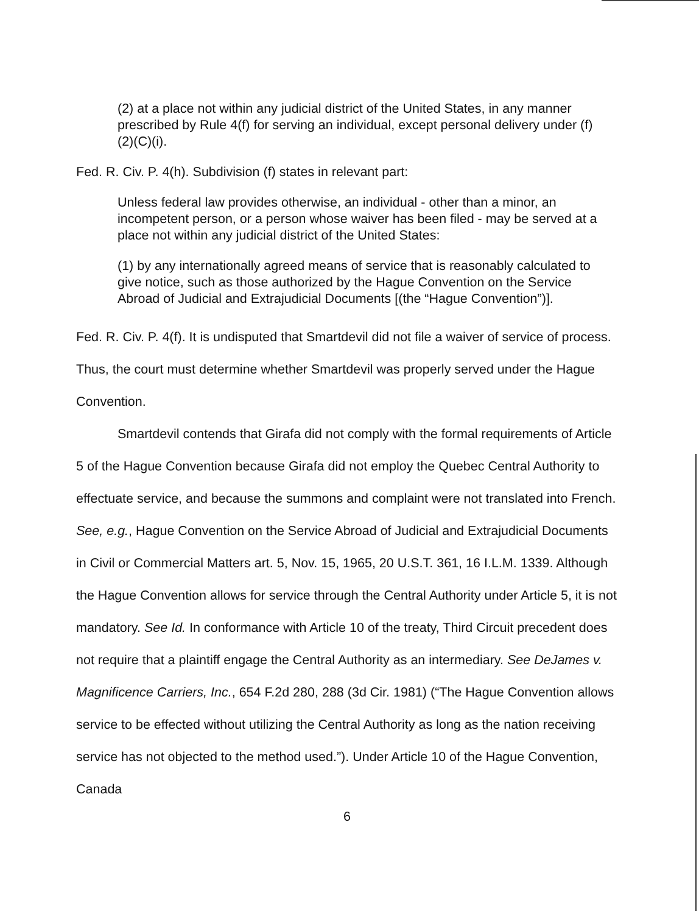(2) at a place not within any judicial district of the United States, in any manner prescribed by Rule 4(f) for serving an individual, except personal delivery under (f)(2)(C)(i).
Fed. R. Civ. P. 4(h). Subdivision (f) states in relevant part:
Unless federal law provides otherwise, an individual - other than a minor, an incompetent person, or a person whose waiver has been filed - may be served at a place not within any judicial district of the United States:
(1) by any internationally agreed means of service that is reasonably calculated to give notice, such as those authorized by the Hague Convention on the Service Abroad of Judicial and Extrajudicial Documents [(the “Hague Convention”)].
Fed. R. Civ. P. 4(f). It is undisputed that Smartdevil did not file a waiver of service of process. Thus, the court must determine whether Smartdevil was properly served under the Hague Convention.
Smartdevil contends that Girafa did not comply with the formal requirements of Article 5 of the Hague Convention because Girafa did not employ the Quebec Central Authority to effectuate service, and because the summons and complaint were not translated into French. See, e.g., Hague Convention on the Service Abroad of Judicial and Extrajudicial Documents in Civil or Commercial Matters art. 5, Nov. 15, 1965, 20 U.S.T. 361, 16 I.L.M. 1339. Although the Hague Convention allows for service through the Central Authority under Article 5, it is not mandatory. See Id. In conformance with Article 10 of the treaty, Third Circuit precedent does not require that a plaintiff engage the Central Authority as an intermediary. See DeJames v. Magnificence Carriers, Inc., 654 F.2d 280, 288 (3d Cir. 1981) (“The Hague Convention allows service to be effected without utilizing the Central Authority as long as the nation receiving service has not objected to the method used.”). Under Article 10 of the Hague Convention, Canada
6